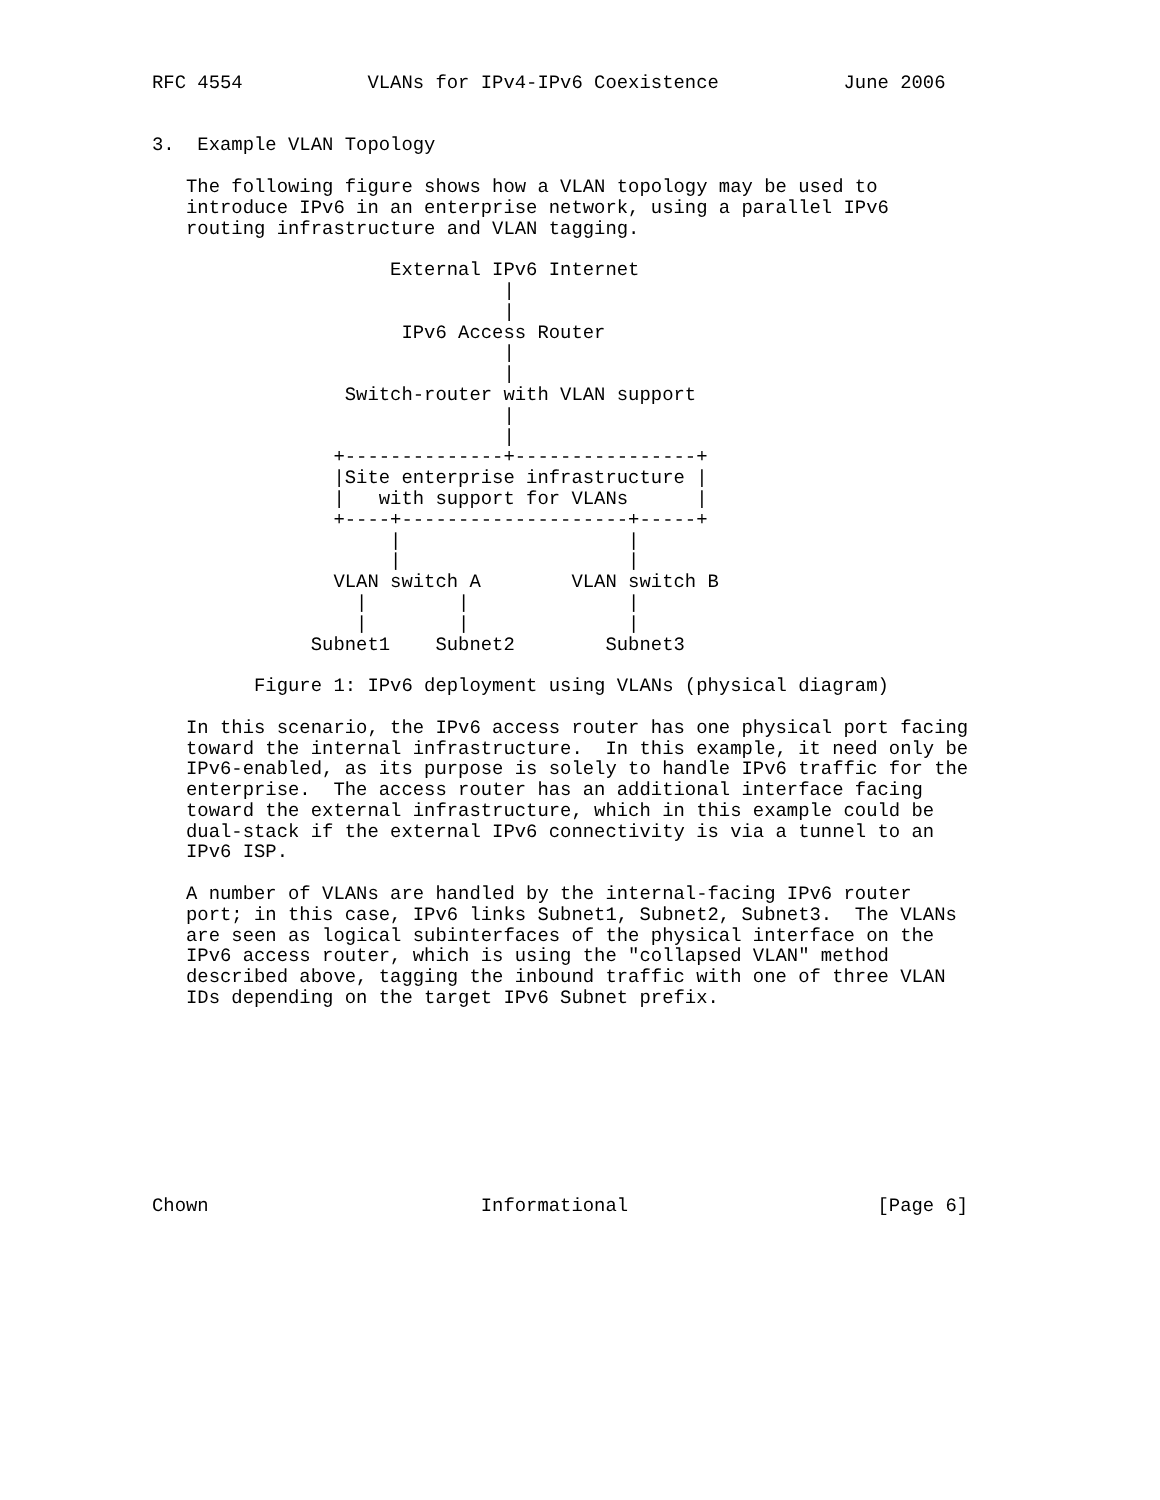RFC 4554           VLANs for IPv4-IPv6 Coexistence           June 2006


3.  Example VLAN Topology

   The following figure shows how a VLAN topology may be used to
   introduce IPv6 in an enterprise network, using a parallel IPv6
   routing infrastructure and VLAN tagging.

                     External IPv6 Internet
                               |
                               |
                      IPv6 Access Router
                               |
                               |
                 Switch-router with VLAN support
                               |
                               |
                +--------------+----------------+
                |Site enterprise infrastructure |
                |   with support for VLANs      |
                +----+--------------------+-----+
                     |                    |
                     |                    |
                VLAN switch A        VLAN switch B
                  |        |              |
                  |        |              |
              Subnet1    Subnet2        Subnet3

         Figure 1: IPv6 deployment using VLANs (physical diagram)

   In this scenario, the IPv6 access router has one physical port facing
   toward the internal infrastructure.  In this example, it need only be
   IPv6-enabled, as its purpose is solely to handle IPv6 traffic for the
   enterprise.  The access router has an additional interface facing
   toward the external infrastructure, which in this example could be
   dual-stack if the external IPv6 connectivity is via a tunnel to an
   IPv6 ISP.

   A number of VLANs are handled by the internal-facing IPv6 router
   port; in this case, IPv6 links Subnet1, Subnet2, Subnet3.  The VLANs
   are seen as logical subinterfaces of the physical interface on the
   IPv6 access router, which is using the "collapsed VLAN" method
   described above, tagging the inbound traffic with one of three VLAN
   IDs depending on the target IPv6 Subnet prefix.









Chown                        Informational                      [Page 6]